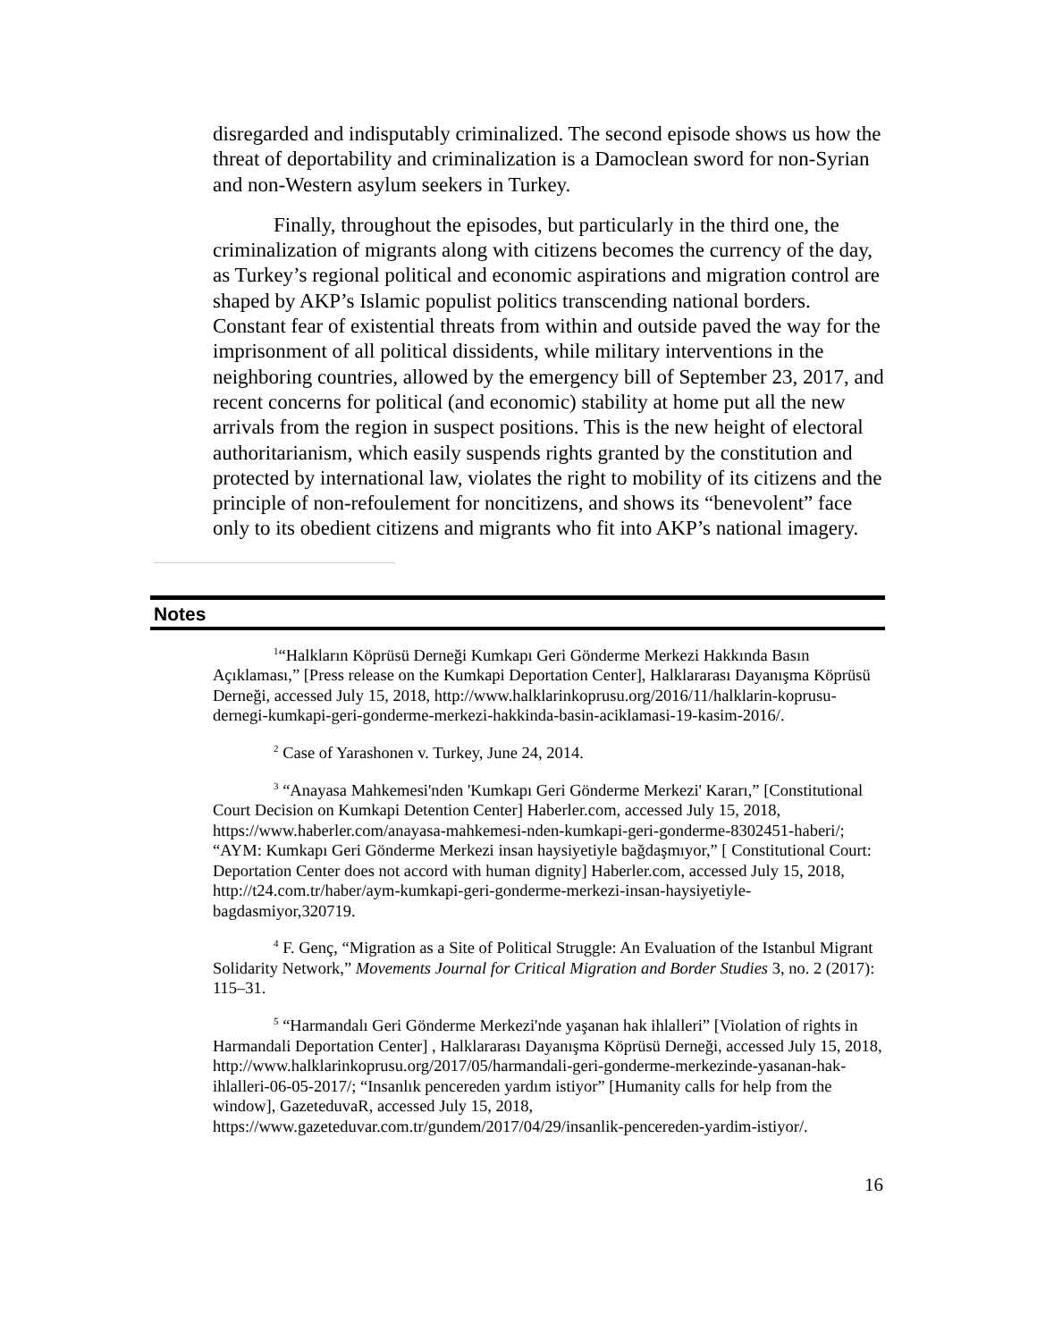disregarded and indisputably criminalized. The second episode shows us how the threat of deportability and criminalization is a Damoclean sword for non-Syrian and non-Western asylum seekers in Turkey.
Finally, throughout the episodes, but particularly in the third one, the criminalization of migrants along with citizens becomes the currency of the day, as Turkey’s regional political and economic aspirations and migration control are shaped by AKP’s Islamic populist politics transcending national borders. Constant fear of existential threats from within and outside paved the way for the imprisonment of all political dissidents, while military interventions in the neighboring countries, allowed by the emergency bill of September 23, 2017, and recent concerns for political (and economic) stability at home put all the new arrivals from the region in suspect positions. This is the new height of electoral authoritarianism, which easily suspends rights granted by the constitution and protected by international law, violates the right to mobility of its citizens and the principle of non-refoulement for noncitizens, and shows its “benevolent” face only to its obedient citizens and migrants who fit into AKP’s national imagery.
Notes
<sup>1</sup> “Halkların Köprüsü Derneği Kumkapı Geri Gönderme Merkezi Hakkında Basın Açıklaması,” [Press release on the Kumkapi Deportation Center], Halklararası Dayanışma Köprüsü Derneği, accessed July 15, 2018, http://www.halklarinkoprusu.org/2016/11/halklarin-koprusu-dernegi-kumkapi-geri-gonderme-merkezi-hakkinda-basin-aciklamasi-19-kasim-2016/.
<sup>2</sup> Case of Yarashonen v. Turkey, June 24, 2014.
<sup>3</sup> “Anayasa Mahkemesi'nden 'Kumkapı Geri Gönderme Merkezi' Kararı,” [Constitutional Court Decision on Kumkapi Detention Center] Haberler.com, accessed July 15, 2018, https://www.haberler.com/anayasa-mahkemesi-nden-kumkapi-geri-gonderme-8302451-haberi/; “AYM: Kumkapı Geri Gönderme Merkezi insan haysiyetiyle bağdaşmıyor,” [ Constitutional Court: Deportation Center does not accord with human dignity] Haberler.com, accessed July 15, 2018, http://t24.com.tr/haber/aym-kumkapi-geri-gonderme-merkezi-insan-haysiyetiyle-bagdasmiyor,320719.
<sup>4</sup> F. Genç, “Migration as a Site of Political Struggle: An Evaluation of the Istanbul Migrant Solidarity Network,” Movements Journal for Critical Migration and Border Studies 3, no. 2 (2017): 115–31.
<sup>5</sup> “Harmandalı Geri Gönderme Merkezi'nde yaşanan hak ihlalleri” [Violation of rights in Harmandali Deportation Center] , Halklararası Dayanışma Köprüsü Derneği, accessed July 15, 2018, http://www.halklarinkoprusu.org/2017/05/harmandali-geri-gonderme-merkezinde-yasanan-hak-ihlalleri-06-05-2017/; “Insanlık pencereden yardım istiyor” [Humanity calls for help from the window], GazeteduvaR, accessed July 15, 2018, https://www.gazeteduvar.com.tr/gundem/2017/04/29/insanlik-pencereden-yardim-istiyor/.
16